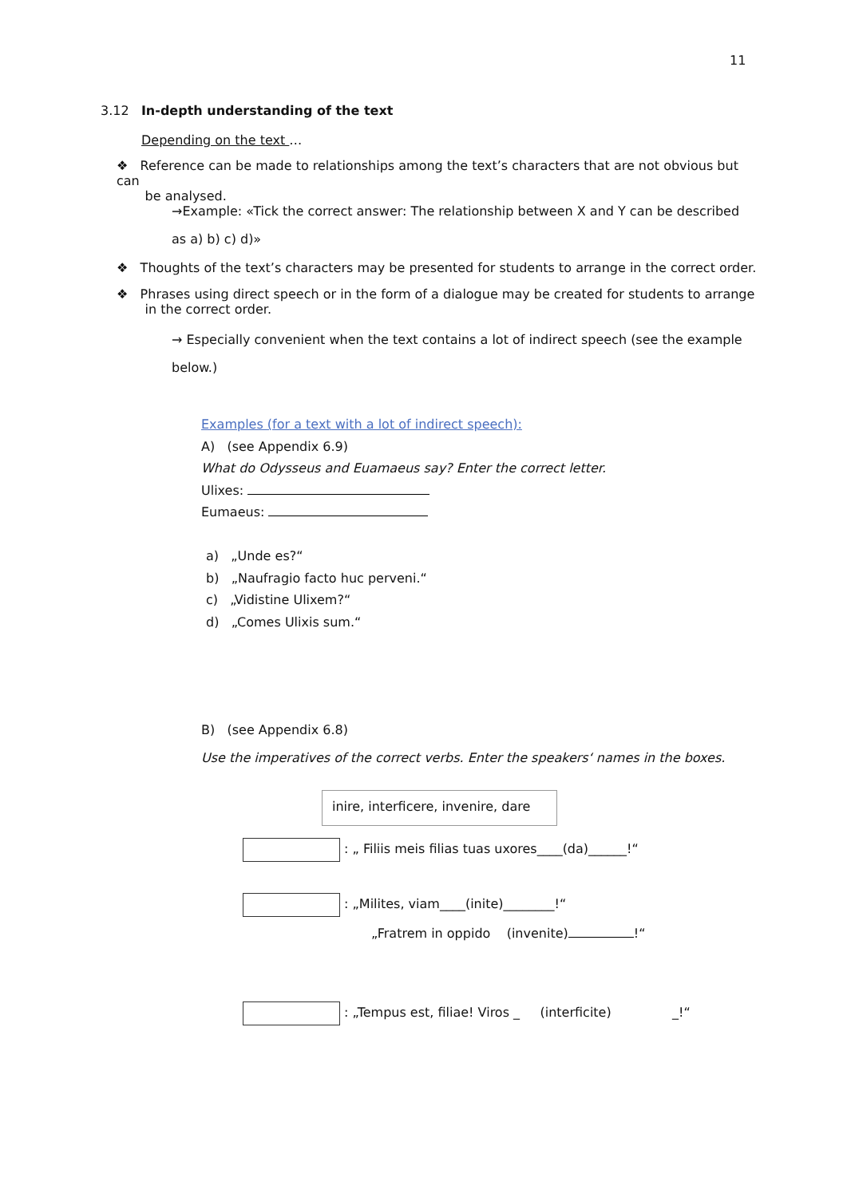11
3.12 In-depth understanding of the text
Depending on the text …
❖ Reference can be made to relationships among the text’s characters that are not obvious but can
be analysed.
→Example: «Tick the correct answer: The relationship between X and Y can be described
as a) b) c) d)»
❖ Thoughts of the text’s characters may be presented for students to arrange in the correct order.
❖ Phrases using direct speech or in the form of a dialogue may be created for students to arrange
in the correct order.
→ Especially convenient when the text contains a lot of indirect speech (see the example
below.)
Examples (for a text with a lot of indirect speech):
A) (see Appendix 6.9)
What do Odysseus and Euamaeus say? Enter the correct letter.
Ulixes:
Eumaeus:
a) „Unde es?“
b) „Naufragio facto huc perveni.“
c) „Vidistine Ulixem?“
d) „Comes Ulixis sum.“
B) (see Appendix 6.8)
Use the imperatives of the correct verbs. Enter the speakers‘ names in the boxes.
inire, interficere, invenire, dare
: „ Filiis meis filias tuas uxores____(da)______!“
: „Milites, viam____(inite)________!“
„Fratrem in oppido (invenite) !“
: „Tempus est, filiae! Viros _ (interficite) _!“